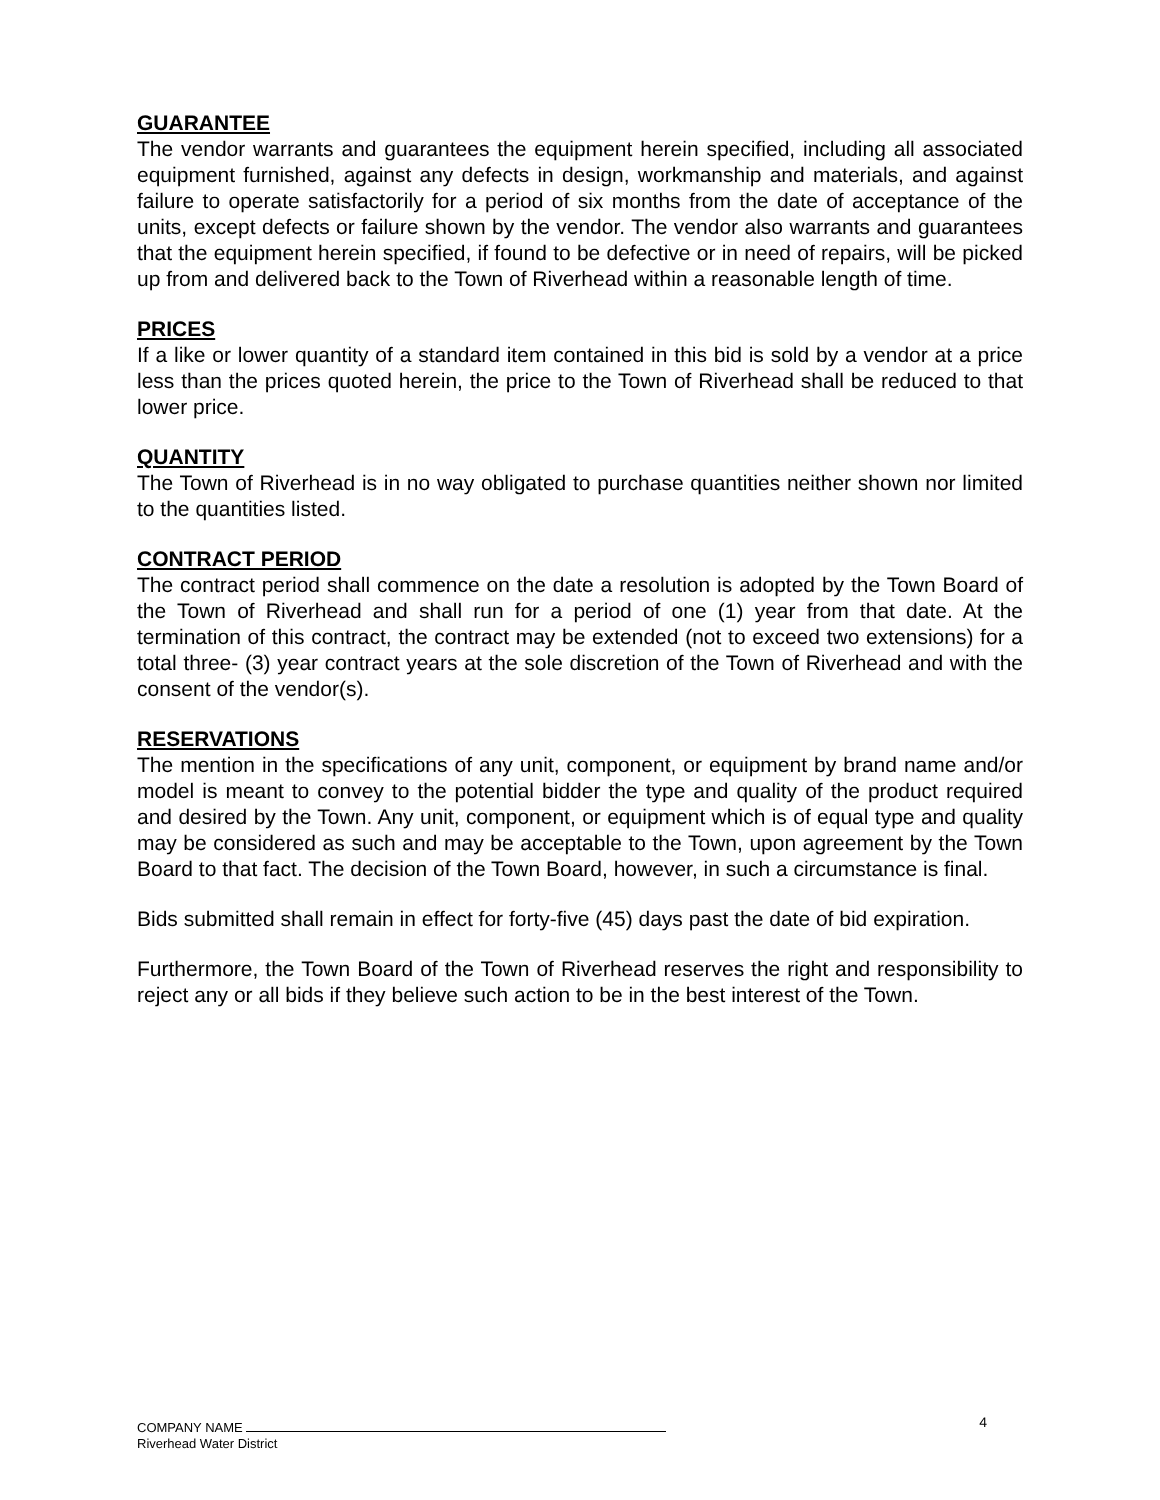GUARANTEE
The vendor warrants and guarantees the equipment herein specified, including all associated equipment furnished, against any defects in design, workmanship and materials, and against failure to operate satisfactorily for a period of six months from the date of acceptance of the units, except defects or failure shown by the vendor. The vendor also warrants and guarantees that the equipment herein specified, if found to be defective or in need of repairs, will be picked up from and delivered back to the Town of Riverhead within a reasonable length of time.
PRICES
If a like or lower quantity of a standard item contained in this bid is sold by a vendor at a price less than the prices quoted herein, the price to the Town of Riverhead shall be reduced to that lower price.
QUANTITY
The Town of Riverhead is in no way obligated to purchase quantities neither shown nor limited to the quantities listed.
CONTRACT PERIOD
The contract period shall commence on the date a resolution is adopted by the Town Board of the Town of Riverhead and shall run for a period of one (1) year from that date. At the termination of this contract, the contract may be extended (not to exceed two extensions) for a total three- (3) year contract years at the sole discretion of the Town of Riverhead and with the consent of the vendor(s).
RESERVATIONS
The mention in the specifications of any unit, component, or equipment by brand name and/or model is meant to convey to the potential bidder the type and quality of the product required and desired by the Town. Any unit, component, or equipment which is of equal type and quality may be considered as such and may be acceptable to the Town, upon agreement by the Town Board to that fact. The decision of the Town Board, however, in such a circumstance is final.
Bids submitted shall remain in effect for forty-five (45) days past the date of bid expiration.
Furthermore, the Town Board of the Town of Riverhead reserves the right and responsibility to reject any or all bids if they believe such action to be in the best interest of the Town.
4
COMPANY NAME
Riverhead Water District